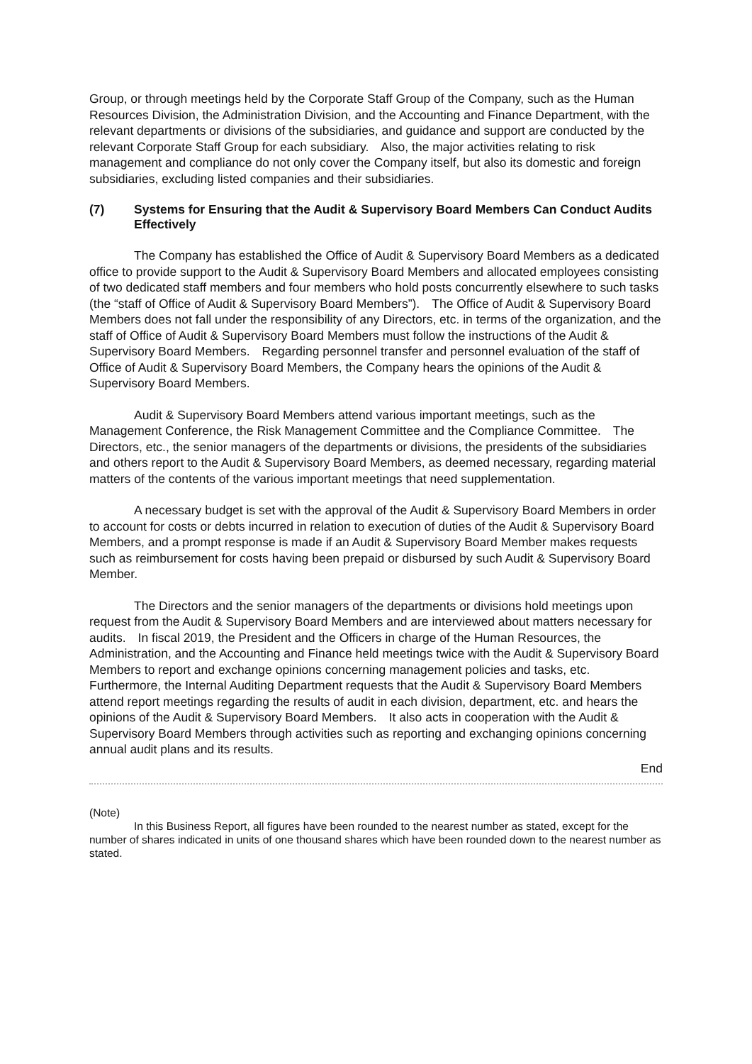Group, or through meetings held by the Corporate Staff Group of the Company, such as the Human Resources Division, the Administration Division, and the Accounting and Finance Department, with the relevant departments or divisions of the subsidiaries, and guidance and support are conducted by the relevant Corporate Staff Group for each subsidiary.　Also, the major activities relating to risk management and compliance do not only cover the Company itself, but also its domestic and foreign subsidiaries, excluding listed companies and their subsidiaries.
(7) Systems for Ensuring that the Audit & Supervisory Board Members Can Conduct Audits Effectively
The Company has established the Office of Audit & Supervisory Board Members as a dedicated office to provide support to the Audit & Supervisory Board Members and allocated employees consisting of two dedicated staff members and four members who hold posts concurrently elsewhere to such tasks (the “staff of Office of Audit & Supervisory Board Members”).　The Office of Audit & Supervisory Board Members does not fall under the responsibility of any Directors, etc. in terms of the organization, and the staff of Office of Audit & Supervisory Board Members must follow the instructions of the Audit & Supervisory Board Members.　Regarding personnel transfer and personnel evaluation of the staff of Office of Audit & Supervisory Board Members, the Company hears the opinions of the Audit & Supervisory Board Members.
Audit & Supervisory Board Members attend various important meetings, such as the Management Conference, the Risk Management Committee and the Compliance Committee.　The Directors, etc., the senior managers of the departments or divisions, the presidents of the subsidiaries and others report to the Audit & Supervisory Board Members, as deemed necessary, regarding material matters of the contents of the various important meetings that need supplementation.
A necessary budget is set with the approval of the Audit & Supervisory Board Members in order to account for costs or debts incurred in relation to execution of duties of the Audit & Supervisory Board Members, and a prompt response is made if an Audit & Supervisory Board Member makes requests such as reimbursement for costs having been prepaid or disbursed by such Audit & Supervisory Board Member.
The Directors and the senior managers of the departments or divisions hold meetings upon request from the Audit & Supervisory Board Members and are interviewed about matters necessary for audits.　In fiscal 2019, the President and the Officers in charge of the Human Resources, the Administration, and the Accounting and Finance held meetings twice with the Audit & Supervisory Board Members to report and exchange opinions concerning management policies and tasks, etc.　Furthermore, the Internal Auditing Department requests that the Audit & Supervisory Board Members attend report meetings regarding the results of audit in each division, department, etc. and hears the opinions of the Audit & Supervisory Board Members.　It also acts in cooperation with the Audit & Supervisory Board Members through activities such as reporting and exchanging opinions concerning annual audit plans and its results.
End
(Note)
In this Business Report, all figures have been rounded to the nearest number as stated, except for the number of shares indicated in units of one thousand shares which have been rounded down to the nearest number as stated.